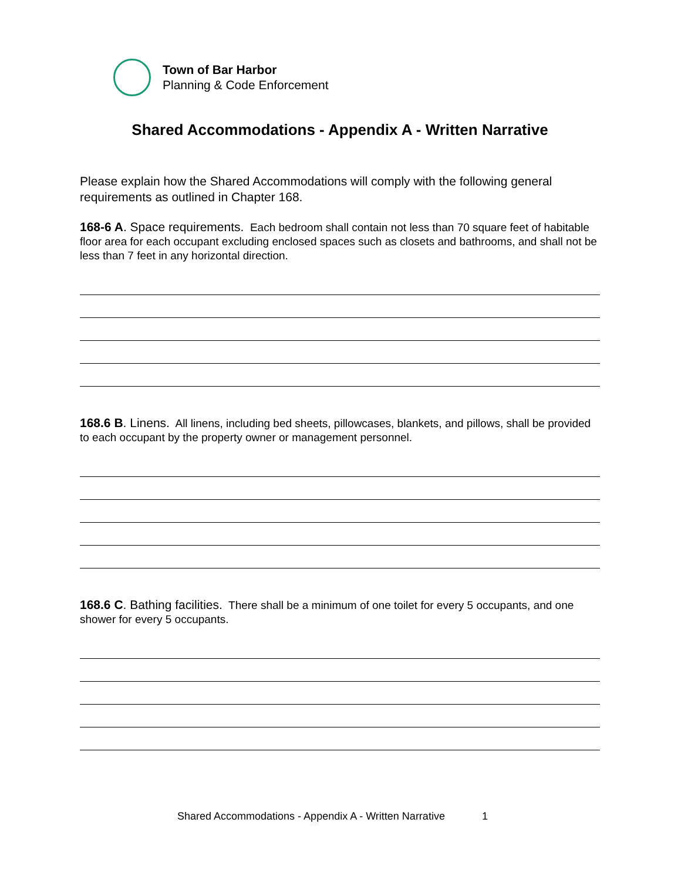Town of Bar Harbor
Planning & Code Enforcement
Shared Accommodations - Appendix A - Written Narrative
Please explain how the Shared Accommodations will comply with the following general requirements as outlined in Chapter 168.
168-6 A. Space requirements. Each bedroom shall contain not less than 70 square feet of habitable floor area for each occupant excluding enclosed spaces such as closets and bathrooms, and shall not be less than 7 feet in any horizontal direction.
168.6 B. Linens. All linens, including bed sheets, pillowcases, blankets, and pillows, shall be provided to each occupant by the property owner or management personnel.
168.6 C. Bathing facilities. There shall be a minimum of one toilet for every 5 occupants, and one shower for every 5 occupants.
Shared Accommodations - Appendix A - Written Narrative 1